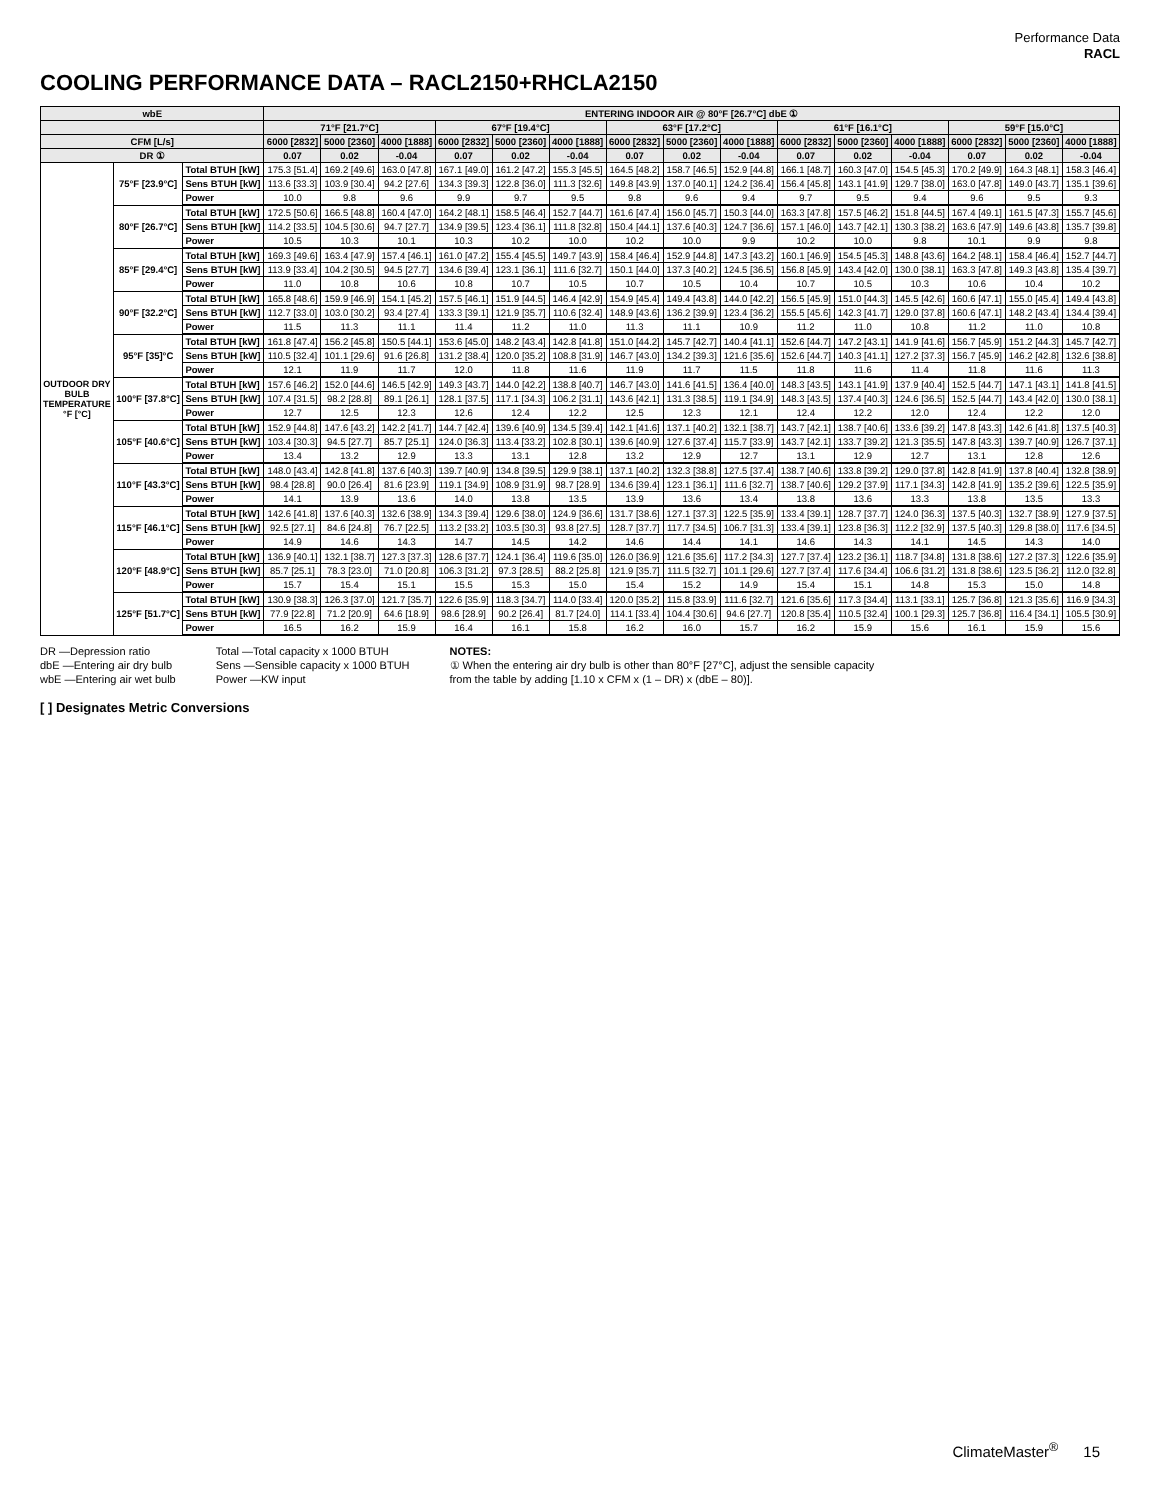Performance Data
RACL
COOLING PERFORMANCE DATA – RACL2150+RHCLA2150
| wbE | | | ENTERING INDOOR AIR @ 80°F [26.7°C] dbE ① | | | | | | | | | | | | | | |
| --- | --- | --- | --- | --- | --- | --- | --- | --- | --- | --- | --- | --- | --- | --- | --- | --- | --- |
| | | | 71°F [21.7°C] | | | 67°F [19.4°C] | | | 63°F [17.2°C] | | | 61°F [16.1°C] | | | 59°F [15.0°C] | | |
| CFM [L/s] | | | 6000 [2832] | 5000 [2360] | 4000 [1888] | 6000 [2832] | 5000 [2360] | 4000 [1888] | 6000 [2832] | 5000 [2360] | 4000 [1888] | 6000 [2832] | 5000 [2360] | 4000 [1888] | 6000 [2832] | 5000 [2360] | 4000 [1888] |
| DR ① | | | 0.07 | 0.02 | -0.04 | 0.07 | 0.02 | -0.04 | 0.07 | 0.02 | -0.04 | 0.07 | 0.02 | -0.04 | 0.07 | 0.02 | -0.04 |
| OUTDOOR DRY BULB TEMPERATURE °F [°C] | 75°F [23.9°C] | Total BTUH [kW] | 175.3 [51.4] | 169.2 [49.6] | 163.0 [47.8] | 167.1 [49.0] | 161.2 [47.2] | 155.3 [45.5] | 164.5 [48.2] | 158.7 [46.5] | 152.9 [44.8] | 166.1 [48.7] | 160.3 [47.0] | 154.5 [45.3] | 170.2 [49.9] | 164.3 [48.1] | 158.3 [46.4] |
| | | Sens BTUH [kW] | 113.6 [33.3] | 103.9 [30.4] | 94.2 [27.6] | 134.3 [39.3] | 122.8 [36.0] | 111.3 [32.6] | 149.8 [43.9] | 137.0 [40.1] | 124.2 [36.4] | 156.4 [45.8] | 143.1 [41.9] | 129.7 [38.0] | 163.0 [47.8] | 149.0 [43.7] | 135.1 [39.6] |
| | | Power | 10.0 | 9.8 | 9.6 | 9.9 | 9.7 | 9.5 | 9.8 | 9.6 | 9.4 | 9.7 | 9.5 | 9.4 | 9.6 | 9.5 | 9.3 |
| | 80°F [26.7°C] | Total BTUH [kW] | 172.5 [50.6] | 166.5 [48.8] | 160.4 [47.0] | 164.2 [48.1] | 158.5 [46.4] | 152.7 [44.7] | 161.6 [47.4] | 156.0 [45.7] | 150.3 [44.0] | 163.3 [47.8] | 157.5 [46.2] | 151.8 [44.5] | 167.4 [49.1] | 161.5 [47.3] | 155.7 [45.6] |
| | | Sens BTUH [kW] | 114.2 [33.5] | 104.5 [30.6] | 94.7 [27.7] | 134.9 [39.5] | 123.4 [36.1] | 111.8 [32.8] | 150.4 [44.1] | 137.6 [40.3] | 124.7 [36.6] | 157.1 [46.0] | 143.7 [42.1] | 130.3 [38.2] | 163.6 [47.9] | 149.6 [43.8] | 135.7 [39.8] |
| | | Power | 10.5 | 10.3 | 10.1 | 10.3 | 10.2 | 10.0 | 10.2 | 10.0 | 9.9 | 10.2 | 10.0 | 9.8 | 10.1 | 9.9 | 9.8 |
| | 85°F [29.4°C] | Total BTUH [kW] | 169.3 [49.6] | 163.4 [47.9] | 157.4 [46.1] | 161.0 [47.2] | 155.4 [45.5] | 149.7 [43.9] | 158.4 [46.4] | 152.9 [44.8] | 147.3 [43.2] | 160.1 [46.9] | 154.5 [45.3] | 148.8 [43.6] | 164.2 [48.1] | 158.4 [46.4] | 152.7 [44.7] |
| | | Sens BTUH [kW] | 113.9 [33.4] | 104.2 [30.5] | 94.5 [27.7] | 134.6 [39.4] | 123.1 [36.1] | 111.6 [32.7] | 150.1 [44.0] | 137.3 [40.2] | 124.5 [36.5] | 156.8 [45.9] | 143.4 [42.0] | 130.0 [38.1] | 163.3 [47.8] | 149.3 [43.8] | 135.4 [39.7] |
| | | Power | 11.0 | 10.8 | 10.6 | 10.8 | 10.7 | 10.5 | 10.7 | 10.5 | 10.4 | 10.7 | 10.5 | 10.3 | 10.6 | 10.4 | 10.2 |
| | 90°F [32.2°C] | Total BTUH [kW] | 165.8 [48.6] | 159.9 [46.9] | 154.1 [45.2] | 157.5 [46.1] | 151.9 [44.5] | 146.4 [42.9] | 154.9 [45.4] | 149.4 [43.8] | 144.0 [42.2] | 156.5 [45.9] | 151.0 [44.3] | 145.5 [42.6] | 160.6 [47.1] | 155.0 [45.4] | 149.4 [43.8] |
| | | Sens BTUH [kW] | 112.7 [33.0] | 103.0 [30.2] | 93.4 [27.4] | 133.3 [39.1] | 121.9 [35.7] | 110.6 [32.4] | 148.9 [43.6] | 136.2 [39.9] | 123.4 [36.2] | 155.5 [45.6] | 142.3 [41.7] | 129.0 [37.8] | 160.6 [47.1] | 148.2 [43.4] | 134.4 [39.4] |
| | | Power | 11.5 | 11.3 | 11.1 | 11.4 | 11.2 | 11.0 | 11.3 | 11.1 | 10.9 | 11.2 | 11.0 | 10.8 | 11.2 | 11.0 | 10.8 |
| | 95°F [35]°C | Total BTUH [kW] | 161.8 [47.4] | 156.2 [45.8] | 150.5 [44.1] | 153.6 [45.0] | 148.2 [43.4] | 142.8 [41.8] | 151.0 [44.2] | 145.7 [42.7] | 140.4 [41.1] | 152.6 [44.7] | 147.2 [43.1] | 141.9 [41.6] | 156.7 [45.9] | 151.2 [44.3] | 145.7 [42.7] |
| | | Sens BTUH [kW] | 110.5 [32.4] | 101.1 [29.6] | 91.6 [26.8] | 131.2 [38.4] | 120.0 [35.2] | 108.8 [31.9] | 146.7 [43.0] | 134.2 [39.3] | 121.6 [35.6] | 152.6 [44.7] | 140.3 [41.1] | 127.2 [37.3] | 156.7 [45.9] | 146.2 [42.8] | 132.6 [38.8] |
| | | Power | 12.1 | 11.9 | 11.7 | 12.0 | 11.8 | 11.6 | 11.9 | 11.7 | 11.5 | 11.8 | 11.6 | 11.4 | 11.8 | 11.6 | 11.3 |
| | 100°F [37.8°C] | Total BTUH [kW] | 157.6 [46.2] | 152.0 [44.6] | 146.5 [42.9] | 149.3 [43.7] | 144.0 [42.2] | 138.8 [40.7] | 146.7 [43.0] | 141.6 [41.5] | 136.4 [40.0] | 148.3 [43.5] | 143.1 [41.9] | 137.9 [40.4] | 152.5 [44.7] | 147.1 [43.1] | 141.8 [41.5] |
| | | Sens BTUH [kW] | 107.4 [31.5] | 98.2 [28.8] | 89.1 [26.1] | 128.1 [37.5] | 117.1 [34.3] | 106.2 [31.1] | 143.6 [42.1] | 131.3 [38.5] | 119.1 [34.9] | 148.3 [43.5] | 137.4 [40.3] | 124.6 [36.5] | 152.5 [44.7] | 143.4 [42.0] | 130.0 [38.1] |
| | | Power | 12.7 | 12.5 | 12.3 | 12.6 | 12.4 | 12.2 | 12.5 | 12.3 | 12.1 | 12.4 | 12.2 | 12.0 | 12.4 | 12.2 | 12.0 |
| | 105°F [40.6°C] | Total BTUH [kW] | 152.9 [44.8] | 147.6 [43.2] | 142.2 [41.7] | 144.7 [42.4] | 139.6 [40.9] | 134.5 [39.4] | 142.1 [41.6] | 137.1 [40.2] | 132.1 [38.7] | 143.7 [42.1] | 138.7 [40.6] | 133.6 [39.2] | 147.8 [43.3] | 142.6 [41.8] | 137.5 [40.3] |
| | | Sens BTUH [kW] | 103.4 [30.3] | 94.5 [27.7] | 85.7 [25.1] | 124.0 [36.3] | 113.4 [33.2] | 102.8 [30.1] | 139.6 [40.9] | 127.6 [37.4] | 115.7 [33.9] | 143.7 [42.1] | 133.7 [39.2] | 121.3 [35.5] | 147.8 [43.3] | 139.7 [40.9] | 126.7 [37.1] |
| | | Power | 13.4 | 13.2 | 12.9 | 13.3 | 13.1 | 12.8 | 13.2 | 12.9 | 12.7 | 13.1 | 12.9 | 12.7 | 13.1 | 12.8 | 12.6 |
| | 110°F [43.3°C] | Total BTUH [kW] | 148.0 [43.4] | 142.8 [41.8] | 137.6 [40.3] | 139.7 [40.9] | 134.8 [39.5] | 129.9 [38.1] | 137.1 [40.2] | 132.3 [38.8] | 127.5 [37.4] | 138.7 [40.6] | 133.8 [39.2] | 129.0 [37.8] | 142.8 [41.9] | 137.8 [40.4] | 132.8 [38.9] |
| | | Sens BTUH [kW] | 98.4 [28.8] | 90.0 [26.4] | 81.6 [23.9] | 119.1 [34.9] | 108.9 [31.9] | 98.7 [28.9] | 134.6 [39.4] | 123.1 [36.1] | 111.6 [32.7] | 138.7 [40.6] | 129.2 [37.9] | 117.1 [34.3] | 142.8 [41.9] | 135.2 [39.6] | 122.5 [35.9] |
| | | Power | 14.1 | 13.9 | 13.6 | 14.0 | 13.8 | 13.5 | 13.9 | 13.6 | 13.4 | 13.8 | 13.6 | 13.3 | 13.8 | 13.5 | 13.3 |
| | 115°F [46.1°C] | Total BTUH [kW] | 142.6 [41.8] | 137.6 [40.3] | 132.6 [38.9] | 134.3 [39.4] | 129.6 [38.0] | 124.9 [36.6] | 131.7 [38.6] | 127.1 [37.3] | 122.5 [35.9] | 133.4 [39.1] | 128.7 [37.7] | 124.0 [36.3] | 137.5 [40.3] | 132.7 [38.9] | 127.9 [37.5] |
| | | Sens BTUH [kW] | 92.5 [27.1] | 84.6 [24.8] | 76.7 [22.5] | 113.2 [33.2] | 103.5 [30.3] | 93.8 [27.5] | 128.7 [37.7] | 117.7 [34.5] | 106.7 [31.3] | 133.4 [39.1] | 123.8 [36.3] | 112.2 [32.9] | 137.5 [40.3] | 129.8 [38.0] | 117.6 [34.5] |
| | | Power | 14.9 | 14.6 | 14.3 | 14.7 | 14.5 | 14.2 | 14.6 | 14.4 | 14.1 | 14.6 | 14.3 | 14.1 | 14.5 | 14.3 | 14.0 |
| | 120°F [48.9°C] | Total BTUH [kW] | 136.9 [40.1] | 132.1 [38.7] | 127.3 [37.3] | 128.6 [37.7] | 124.1 [36.4] | 119.6 [35.0] | 126.0 [36.9] | 121.6 [35.6] | 117.2 [34.3] | 127.7 [37.4] | 123.2 [36.1] | 118.7 [34.8] | 131.8 [38.6] | 127.2 [37.3] | 122.6 [35.9] |
| | | Sens BTUH [kW] | 85.7 [25.1] | 78.3 [23.0] | 71.0 [20.8] | 106.3 [31.2] | 97.3 [28.5] | 88.2 [25.8] | 121.9 [35.7] | 111.5 [32.7] | 101.1 [29.6] | 127.7 [37.4] | 117.6 [34.4] | 106.6 [31.2] | 131.8 [38.6] | 123.5 [36.2] | 112.0 [32.8] |
| | | Power | 15.7 | 15.4 | 15.1 | 15.5 | 15.3 | 15.0 | 15.4 | 15.2 | 14.9 | 15.4 | 15.1 | 14.8 | 15.3 | 15.0 | 14.8 |
| | 125°F [51.7°C] | Total BTUH [kW] | 130.9 [38.3] | 126.3 [37.0] | 121.7 [35.7] | 122.6 [35.9] | 118.3 [34.7] | 114.0 [33.4] | 120.0 [35.2] | 115.8 [33.9] | 111.6 [32.7] | 121.6 [35.6] | 117.3 [34.4] | 113.1 [33.1] | 125.7 [36.8] | 121.3 [35.6] | 116.9 [34.3] |
| | | Sens BTUH [kW] | 77.9 [22.8] | 71.2 [20.9] | 64.6 [18.9] | 98.6 [28.9] | 90.2 [26.4] | 81.7 [24.0] | 114.1 [33.4] | 104.4 [30.6] | 94.6 [27.7] | 120.8 [35.4] | 110.5 [32.4] | 100.1 [29.3] | 125.7 [36.8] | 116.4 [34.1] | 105.5 [30.9] |
| | | Power | 16.5 | 16.2 | 15.9 | 16.4 | 16.1 | 15.8 | 16.2 | 16.0 | 15.7 | 16.2 | 15.9 | 15.6 | 16.1 | 15.9 | 15.6 |
DR —Depression ratio
dbE —Entering air dry bulb
wbE —Entering air wet bulb
Total —Total capacity x 1000 BTUH
Sens —Sensible capacity x 1000 BTUH
Power —KW input
NOTES:
① When the entering air dry bulb is other than 80°F [27°C], adjust the sensible capacity
from the table by adding [1.10 x CFM x (1 – DR) x (dbE – 80)].
[ ] Designates Metric Conversions
ClimateMaster<sup>®</sup> 15